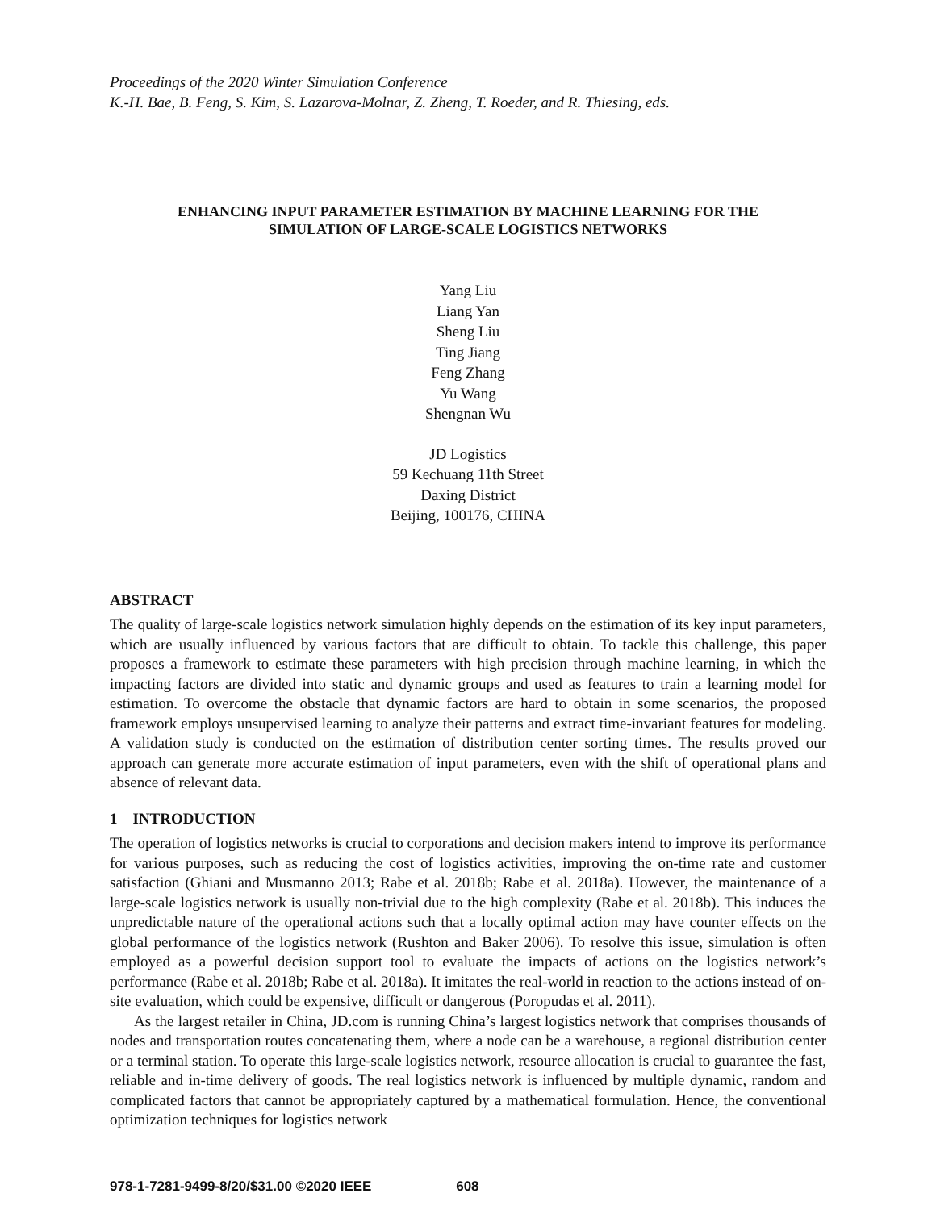Proceedings of the 2020 Winter Simulation Conference
K.-H. Bae, B. Feng, S. Kim, S. Lazarova-Molnar, Z. Zheng, T. Roeder, and R. Thiesing, eds.
ENHANCING INPUT PARAMETER ESTIMATION BY MACHINE LEARNING FOR THE
SIMULATION OF LARGE-SCALE LOGISTICS NETWORKS
Yang Liu
Liang Yan
Sheng Liu
Ting Jiang
Feng Zhang
Yu Wang
Shengnan Wu
JD Logistics
59 Kechuang 11th Street
Daxing District
Beijing, 100176, CHINA
ABSTRACT
The quality of large-scale logistics network simulation highly depends on the estimation of its key input parameters, which are usually influenced by various factors that are difficult to obtain. To tackle this challenge, this paper proposes a framework to estimate these parameters with high precision through machine learning, in which the impacting factors are divided into static and dynamic groups and used as features to train a learning model for estimation. To overcome the obstacle that dynamic factors are hard to obtain in some scenarios, the proposed framework employs unsupervised learning to analyze their patterns and extract time-invariant features for modeling. A validation study is conducted on the estimation of distribution center sorting times. The results proved our approach can generate more accurate estimation of input parameters, even with the shift of operational plans and absence of relevant data.
1 INTRODUCTION
The operation of logistics networks is crucial to corporations and decision makers intend to improve its performance for various purposes, such as reducing the cost of logistics activities, improving the on-time rate and customer satisfaction (Ghiani and Musmanno 2013; Rabe et al. 2018b; Rabe et al. 2018a). However, the maintenance of a large-scale logistics network is usually non-trivial due to the high complexity (Rabe et al. 2018b). This induces the unpredictable nature of the operational actions such that a locally optimal action may have counter effects on the global performance of the logistics network (Rushton and Baker 2006). To resolve this issue, simulation is often employed as a powerful decision support tool to evaluate the impacts of actions on the logistics network’s performance (Rabe et al. 2018b; Rabe et al. 2018a). It imitates the real-world in reaction to the actions instead of on-site evaluation, which could be expensive, difficult or dangerous (Poropudas et al. 2011).
As the largest retailer in China, JD.com is running China’s largest logistics network that comprises thousands of nodes and transportation routes concatenating them, where a node can be a warehouse, a regional distribution center or a terminal station. To operate this large-scale logistics network, resource allocation is crucial to guarantee the fast, reliable and in-time delivery of goods. The real logistics network is influenced by multiple dynamic, random and complicated factors that cannot be appropriately captured by a mathematical formulation. Hence, the conventional optimization techniques for logistics network
978-1-7281-9499-8/20/$31.00 ©2020 IEEE 608